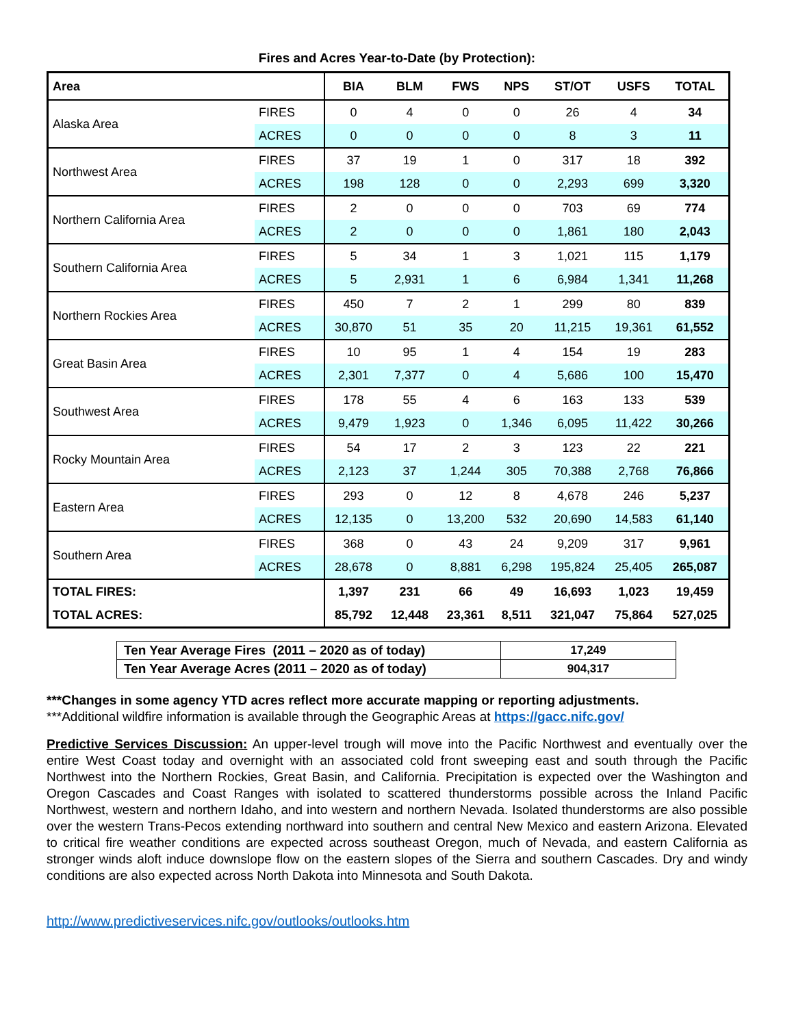Fires and Acres Year-to-Date (by Protection):
| Area | | BIA | BLM | FWS | NPS | ST/OT | USFS | TOTAL |
| --- | --- | --- | --- | --- | --- | --- | --- | --- |
| Alaska Area | FIRES | 0 | 4 | 0 | 0 | 26 | 4 | 34 |
| | ACRES | 0 | 0 | 0 | 0 | 8 | 3 | 11 |
| Northwest Area | FIRES | 37 | 19 | 1 | 0 | 317 | 18 | 392 |
| | ACRES | 198 | 128 | 0 | 0 | 2,293 | 699 | 3,320 |
| Northern California Area | FIRES | 2 | 0 | 0 | 0 | 703 | 69 | 774 |
| | ACRES | 2 | 0 | 0 | 0 | 1,861 | 180 | 2,043 |
| Southern California Area | FIRES | 5 | 34 | 1 | 3 | 1,021 | 115 | 1,179 |
| | ACRES | 5 | 2,931 | 1 | 6 | 6,984 | 1,341 | 11,268 |
| Northern Rockies Area | FIRES | 450 | 7 | 2 | 1 | 299 | 80 | 839 |
| | ACRES | 30,870 | 51 | 35 | 20 | 11,215 | 19,361 | 61,552 |
| Great Basin Area | FIRES | 10 | 95 | 1 | 4 | 154 | 19 | 283 |
| | ACRES | 2,301 | 7,377 | 0 | 4 | 5,686 | 100 | 15,470 |
| Southwest Area | FIRES | 178 | 55 | 4 | 6 | 163 | 133 | 539 |
| | ACRES | 9,479 | 1,923 | 0 | 1,346 | 6,095 | 11,422 | 30,266 |
| Rocky Mountain Area | FIRES | 54 | 17 | 2 | 3 | 123 | 22 | 221 |
| | ACRES | 2,123 | 37 | 1,244 | 305 | 70,388 | 2,768 | 76,866 |
| Eastern Area | FIRES | 293 | 0 | 12 | 8 | 4,678 | 246 | 5,237 |
| | ACRES | 12,135 | 0 | 13,200 | 532 | 20,690 | 14,583 | 61,140 |
| Southern Area | FIRES | 368 | 0 | 43 | 24 | 9,209 | 317 | 9,961 |
| | ACRES | 28,678 | 0 | 8,881 | 6,298 | 195,824 | 25,405 | 265,087 |
| TOTAL FIRES: | | 1,397 | 231 | 66 | 49 | 16,693 | 1,023 | 19,459 |
| TOTAL ACRES: | | 85,792 | 12,448 | 23,361 | 8,511 | 321,047 | 75,864 | 527,025 |
| Ten Year Average Fires (2011 – 2020 as of today) | 17,249 |
| Ten Year Average Acres (2011 – 2020 as of today) | 904,317 |
***Changes in some agency YTD acres reflect more accurate mapping or reporting adjustments.
***Additional wildfire information is available through the Geographic Areas at https://gacc.nifc.gov/
Predictive Services Discussion: An upper-level trough will move into the Pacific Northwest and eventually over the entire West Coast today and overnight with an associated cold front sweeping east and south through the Pacific Northwest into the Northern Rockies, Great Basin, and California. Precipitation is expected over the Washington and Oregon Cascades and Coast Ranges with isolated to scattered thunderstorms possible across the Inland Pacific Northwest, western and northern Idaho, and into western and northern Nevada. Isolated thunderstorms are also possible over the western Trans-Pecos extending northward into southern and central New Mexico and eastern Arizona. Elevated to critical fire weather conditions are expected across southeast Oregon, much of Nevada, and eastern California as stronger winds aloft induce downslope flow on the eastern slopes of the Sierra and southern Cascades. Dry and windy conditions are also expected across North Dakota into Minnesota and South Dakota.
http://www.predictiveservices.nifc.gov/outlooks/outlooks.htm